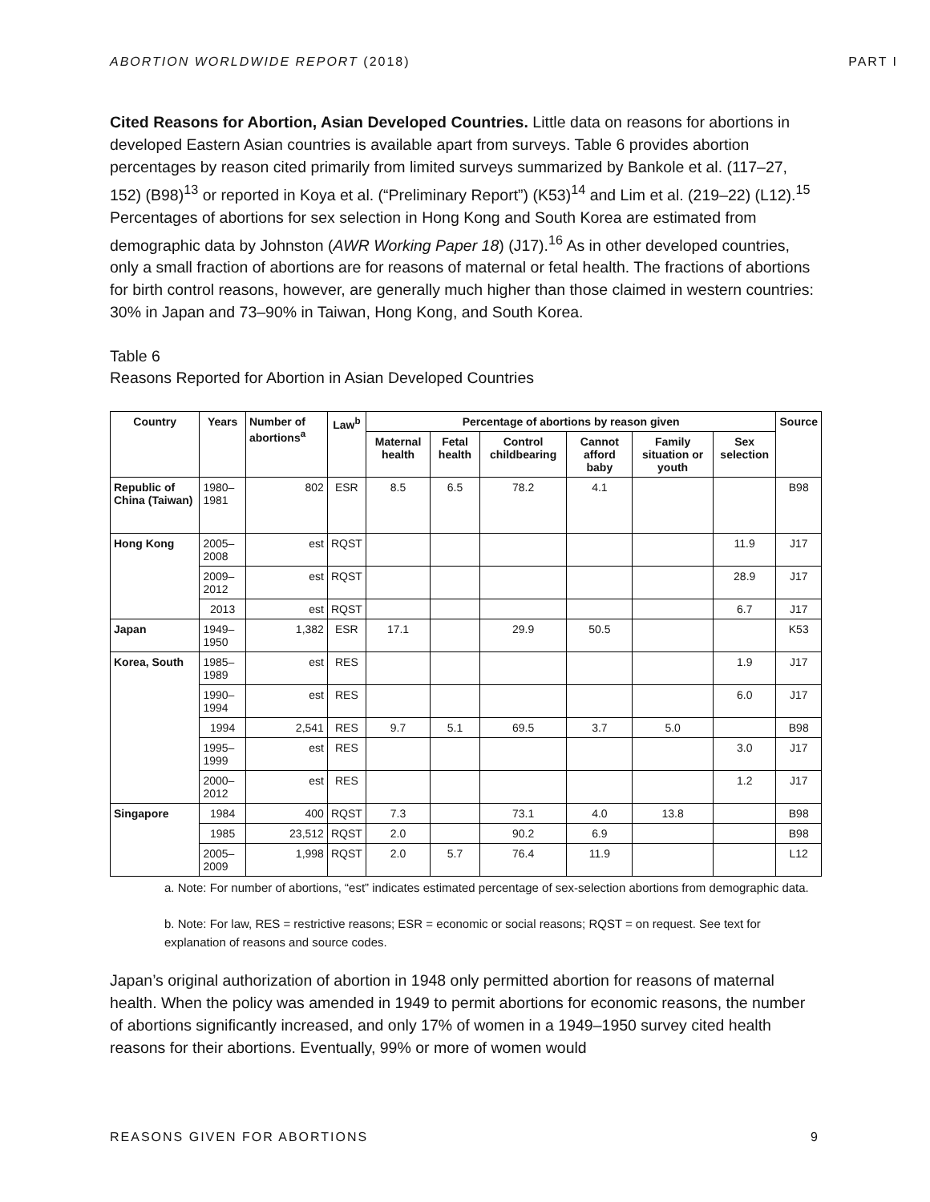ABORTION WORLDWIDE REPORT (2018) PART I
Cited Reasons for Abortion, Asian Developed Countries. Little data on reasons for abortions in developed Eastern Asian countries is available apart from surveys. Table 6 provides abortion percentages by reason cited primarily from limited surveys summarized by Bankole et al. (117–27, 152) (B98)<sup>13</sup> or reported in Koya et al. (“Preliminary Report”) (K53)<sup>14</sup> and Lim et al. (219–22) (L12).<sup>15</sup> Percentages of abortions for sex selection in Hong Kong and South Korea are estimated from demographic data by Johnston (AWR Working Paper 18) (J17).<sup>16</sup> As in other developed countries, only a small fraction of abortions are for reasons of maternal or fetal health. The fractions of abortions for birth control reasons, however, are generally much higher than those claimed in western countries: 30% in Japan and 73–90% in Taiwan, Hong Kong, and South Korea.
Table 6
Reasons Reported for Abortion in Asian Developed Countries
| Country | Years | Number of abortions<sup>a</sup> | Law<sup>b</sup> | Percentage of abortions by reason given | | | | | | Source |
| --- | --- | --- | --- | --- | --- | --- | --- | --- | --- | --- |
| | | | | Maternal health | Fetal health | Control childbearing | Cannot afford baby | Family situation or youth | Sex selection | |
| Republic of China (Taiwan) | 1980–1981 | 802 | ESR | 8.5 | 6.5 | 78.2 | 4.1 | | | B98 |
| Hong Kong | 2005–2008 | est | RQST | | | | | | 11.9 | J17 |
| | 2009–2012 | est | RQST | | | | | | 28.9 | J17 |
| | 2013 | est | RQST | | | | | | 6.7 | J17 |
| Japan | 1949–1950 | 1,382 | ESR | 17.1 | | 29.9 | 50.5 | | | K53 |
| Korea, South | 1985–1989 | est | RES | | | | | | 1.9 | J17 |
| | 1990–1994 | est | RES | | | | | | 6.0 | J17 |
| | 1994 | 2,541 | RES | 9.7 | 5.1 | 69.5 | 3.7 | 5.0 | | B98 |
| | 1995–1999 | est | RES | | | | | | 3.0 | J17 |
| | 2000–2012 | est | RES | | | | | | 1.2 | J17 |
| Singapore | 1984 | 400 | RQST | 7.3 | | 73.1 | 4.0 | 13.8 | | B98 |
| | 1985 | 23,512 | RQST | 2.0 | | 90.2 | 6.9 | | | B98 |
| | 2005–2009 | 1,998 | RQST | 2.0 | 5.7 | 76.4 | 11.9 | | | L12 |
a. Note: For number of abortions, “est” indicates estimated percentage of sex-selection abortions from demographic data.
b. Note: For law, RES = restrictive reasons; ESR = economic or social reasons; RQST = on request. See text for explanation of reasons and source codes.
Japan’s original authorization of abortion in 1948 only permitted abortion for reasons of maternal health. When the policy was amended in 1949 to permit abortions for economic reasons, the number of abortions significantly increased, and only 17% of women in a 1949–1950 survey cited health reasons for their abortions. Eventually, 99% or more of women would
REASONS GIVEN FOR ABORTIONS 9